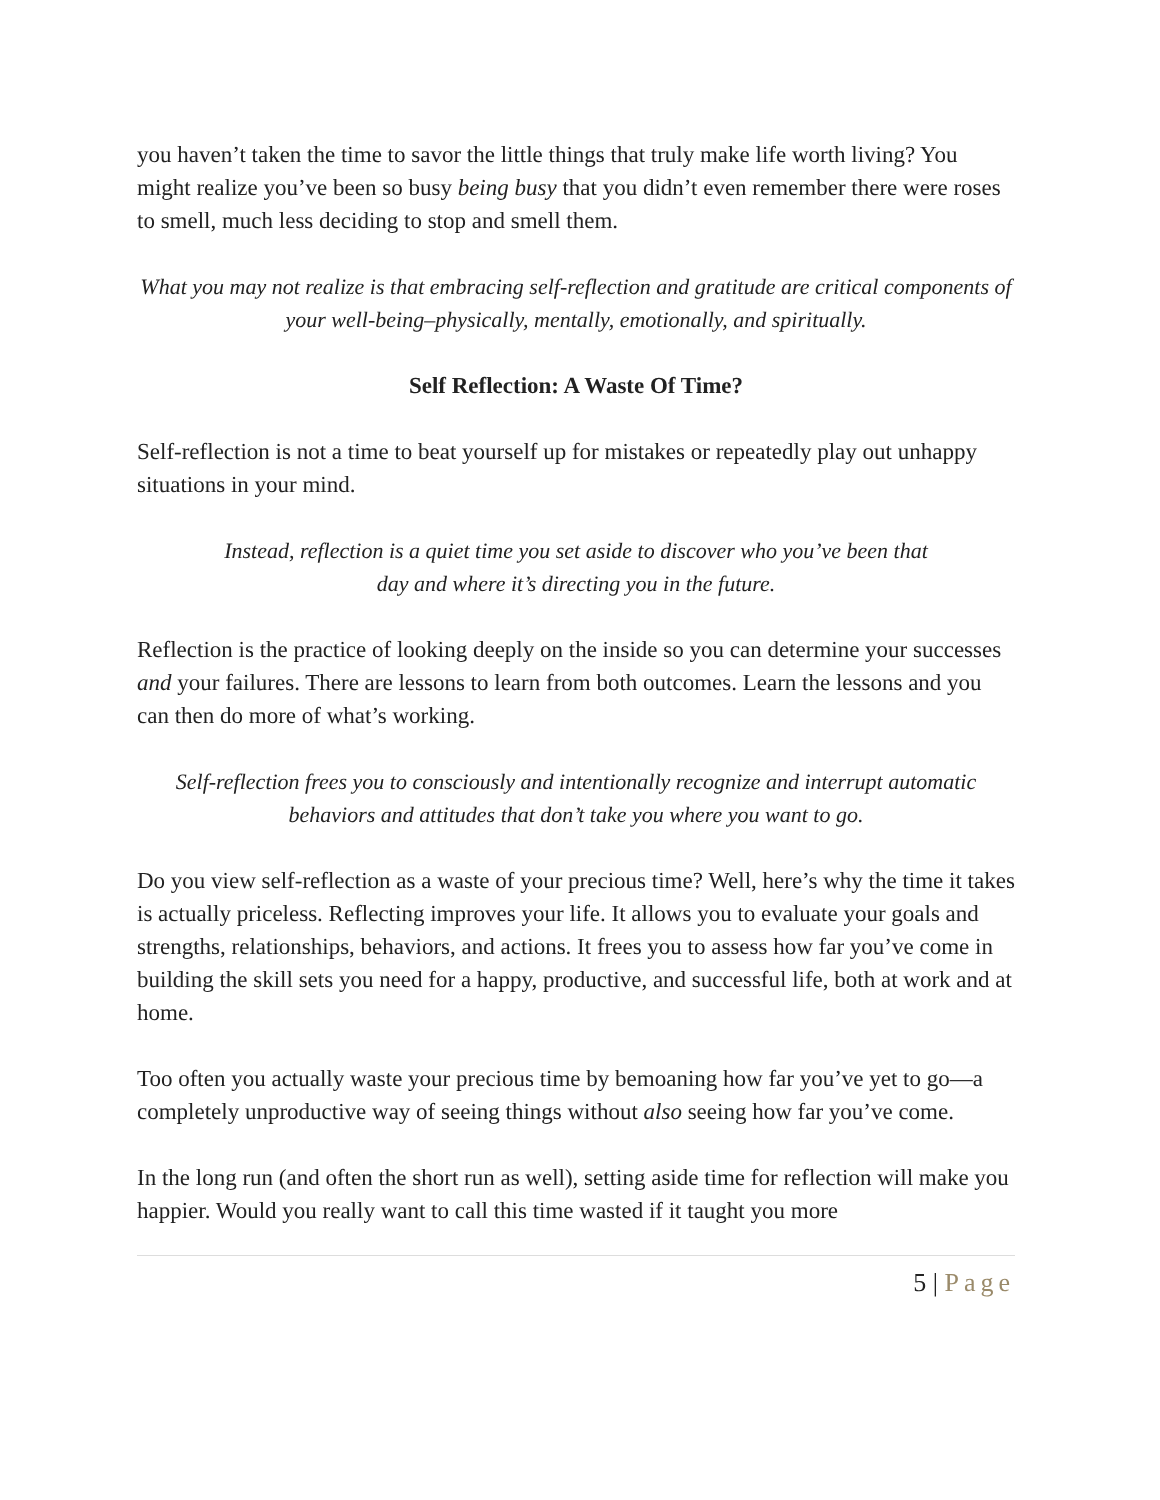you haven’t taken the time to savor the little things that truly make life worth living? You might realize you’ve been so busy being busy that you didn’t even remember there were roses to smell, much less deciding to stop and smell them.
What you may not realize is that embracing self-reflection and gratitude are critical components of your well-being–physically, mentally, emotionally, and spiritually.
Self Reflection: A Waste Of Time?
Self-reflection is not a time to beat yourself up for mistakes or repeatedly play out unhappy situations in your mind.
Instead, reflection is a quiet time you set aside to discover who you’ve been that day and where it’s directing you in the future.
Reflection is the practice of looking deeply on the inside so you can determine your successes and your failures. There are lessons to learn from both outcomes. Learn the lessons and you can then do more of what’s working.
Self-reflection frees you to consciously and intentionally recognize and interrupt automatic behaviors and attitudes that don’t take you where you want to go.
Do you view self-reflection as a waste of your precious time? Well, here’s why the time it takes is actually priceless. Reflecting improves your life. It allows you to evaluate your goals and strengths, relationships, behaviors, and actions. It frees you to assess how far you’ve come in building the skill sets you need for a happy, productive, and successful life, both at work and at home.
Too often you actually waste your precious time by bemoaning how far you’ve yet to go—a completely unproductive way of seeing things without also seeing how far you’ve come.
In the long run (and often the short run as well), setting aside time for reflection will make you happier. Would you really want to call this time wasted if it taught you more
5 | Page